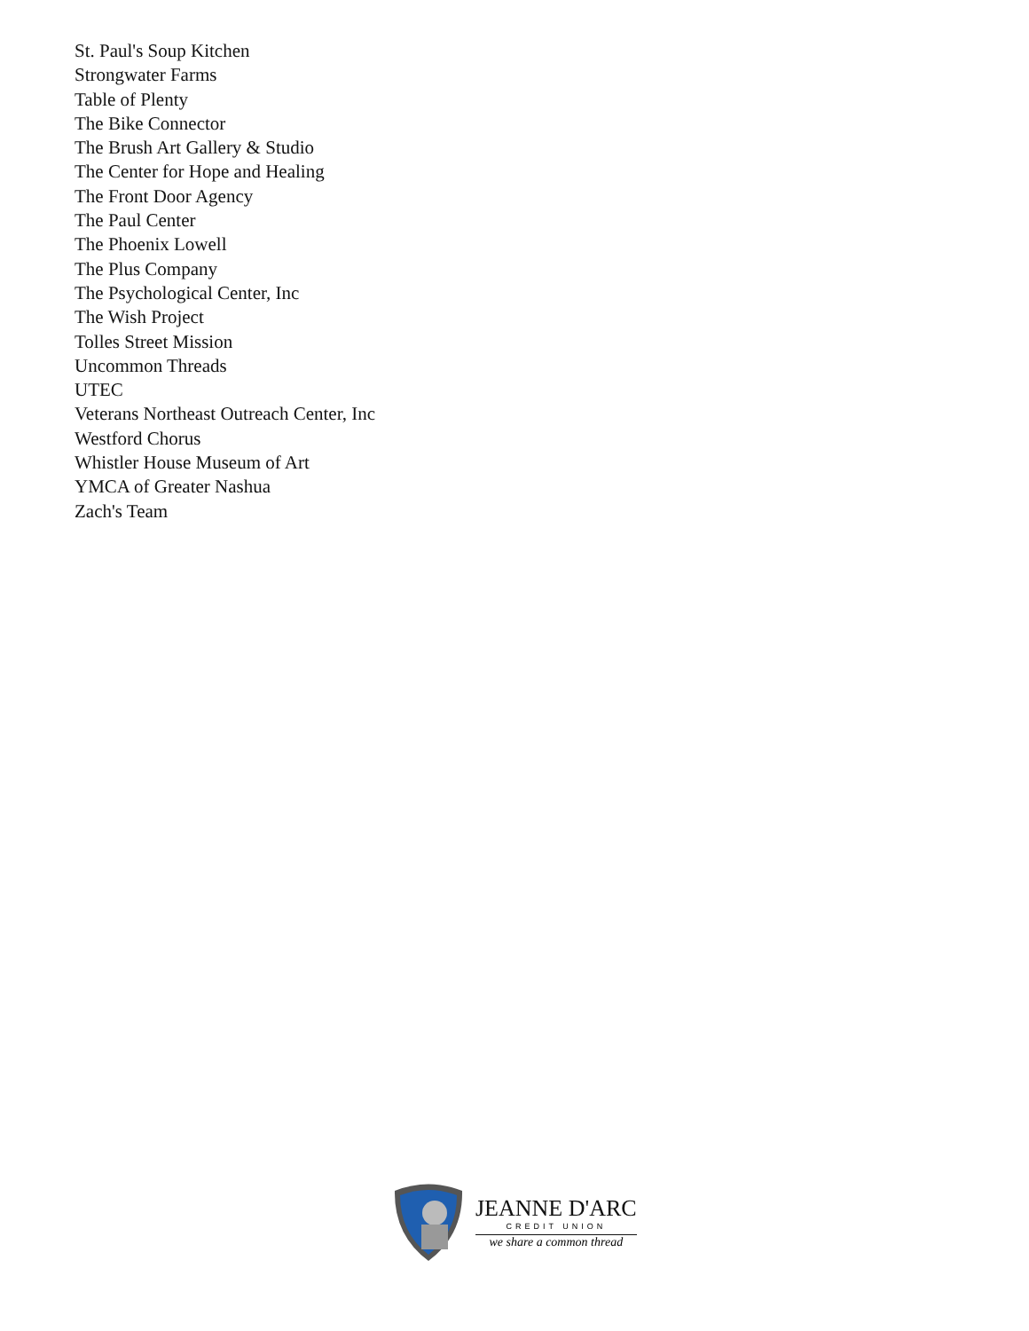St. Paul's Soup Kitchen
Strongwater Farms
Table of Plenty
The Bike Connector
The Brush Art Gallery & Studio
The Center for Hope and Healing
The Front Door Agency
The Paul Center
The Phoenix Lowell
The Plus Company
The Psychological Center, Inc
The Wish Project
Tolles Street Mission
Uncommon Threads
UTEC
Veterans Northeast Outreach Center, Inc
Westford Chorus
Whistler House Museum of Art
YMCA of Greater Nashua
Zach's Team
JEANNE D'ARC
CREDIT UNION
we share a common thread